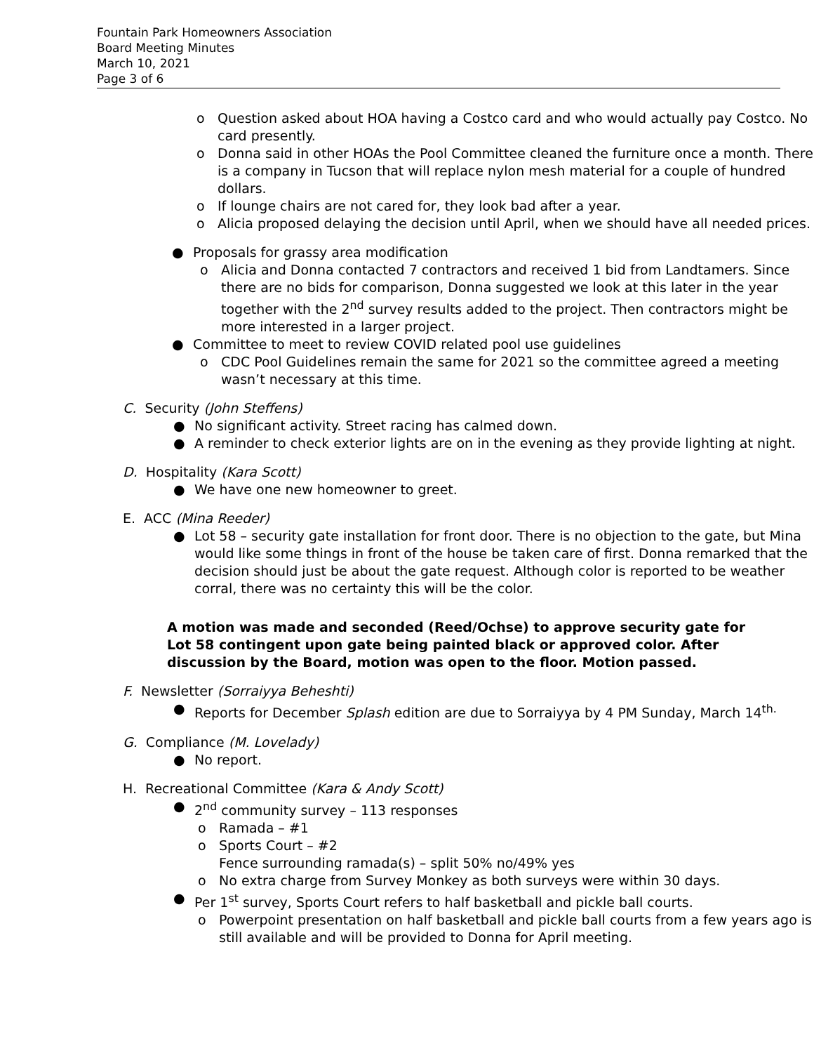Fountain Park Homeowners Association
Board Meeting Minutes
March 10, 2021
Page 3 of 6
o Question asked about HOA having a Costco card and who would actually pay Costco. No card presently.
o Donna said in other HOAs the Pool Committee cleaned the furniture once a month. There is a company in Tucson that will replace nylon mesh material for a couple of hundred dollars.
o If lounge chairs are not cared for, they look bad after a year.
o Alicia proposed delaying the decision until April, when we should have all needed prices.
● Proposals for grassy area modification
o Alicia and Donna contacted 7 contractors and received 1 bid from Landtamers. Since there are no bids for comparison, Donna suggested we look at this later in the year together with the 2<sup>nd</sup> survey results added to the project. Then contractors might be more interested in a larger project.
● Committee to meet to review COVID related pool use guidelines
o CDC Pool Guidelines remain the same for 2021 so the committee agreed a meeting wasn’t necessary at this time.
C. Security (John Steffens)
● No significant activity. Street racing has calmed down.
● A reminder to check exterior lights are on in the evening as they provide lighting at night.
D. Hospitality (Kara Scott)
● We have one new homeowner to greet.
E. ACC (Mina Reeder)
● Lot 58 – security gate installation for front door. There is no objection to the gate, but Mina would like some things in front of the house be taken care of first. Donna remarked that the decision should just be about the gate request. Although color is reported to be weather corral, there was no certainty this will be the color.
A motion was made and seconded (Reed/Ochse) to approve security gate for Lot 58 contingent upon gate being painted black or approved color. After discussion by the Board, motion was open to the floor. Motion passed.
F. Newsletter (Sorraiyya Beheshti)
● Reports for December Splash edition are due to Sorraiyya by 4 PM Sunday, March 14<sup>th.</sup>
G. Compliance (M. Lovelady)
● No report.
H. Recreational Committee (Kara & Andy Scott)
● 2<sup>nd</sup> community survey – 113 responses
o Ramada – #1
o Sports Court – #2
Fence surrounding ramada(s) – split 50% no/49% yes
o No extra charge from Survey Monkey as both surveys were within 30 days.
● Per 1<sup>st</sup> survey, Sports Court refers to half basketball and pickle ball courts.
o Powerpoint presentation on half basketball and pickle ball courts from a few years ago is still available and will be provided to Donna for April meeting.